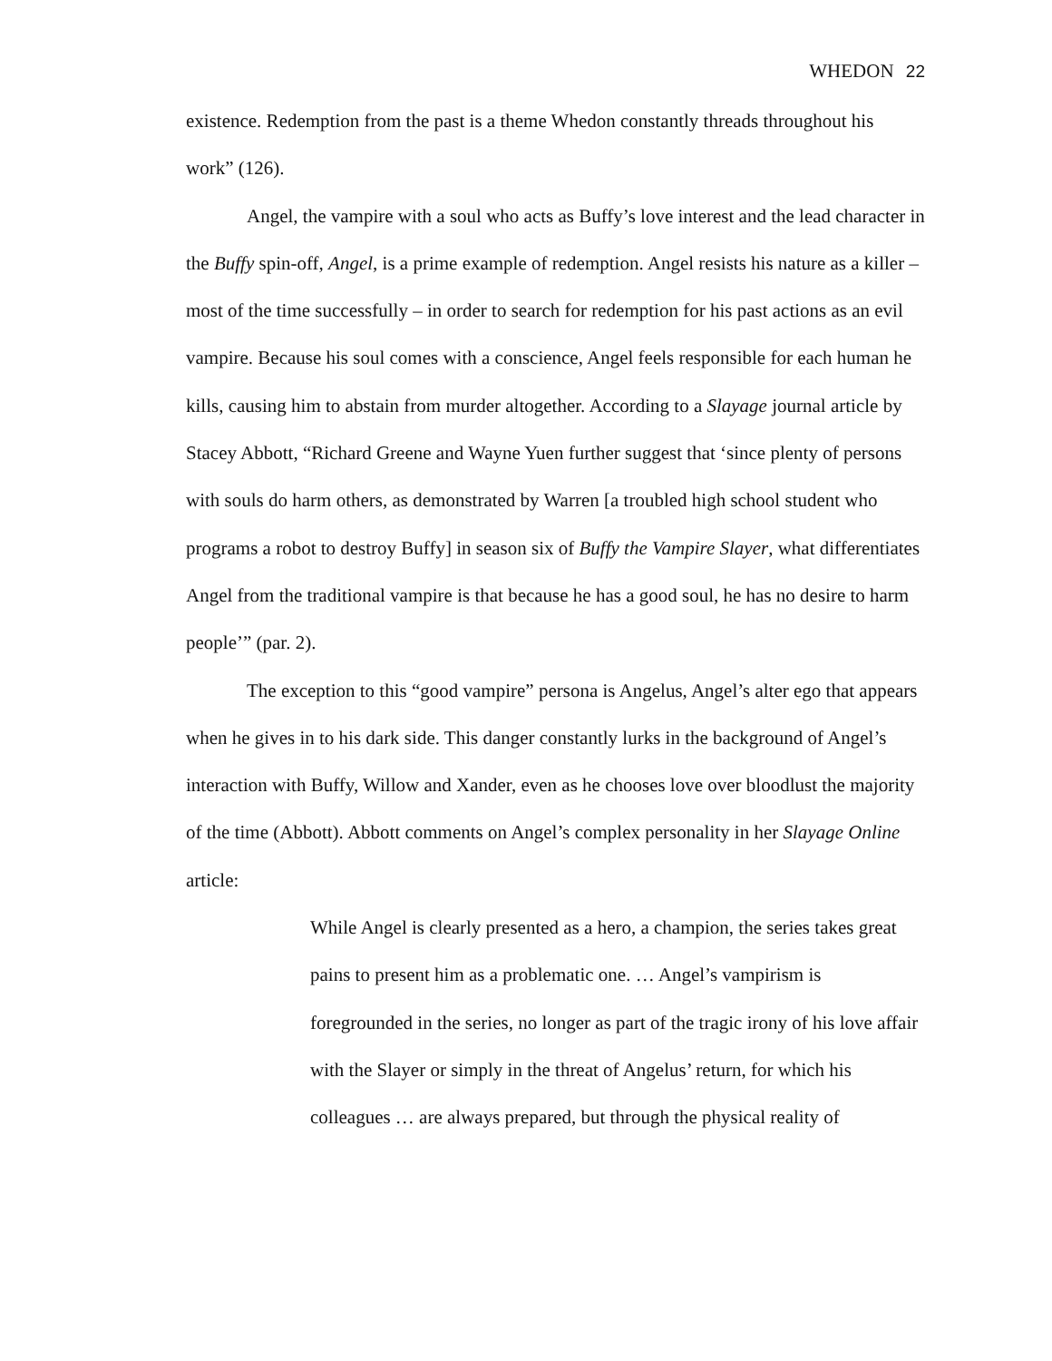WHEDON 22
existence. Redemption from the past is a theme Whedon constantly threads throughout his work” (126).
Angel, the vampire with a soul who acts as Buffy’s love interest and the lead character in the Buffy spin-off, Angel, is a prime example of redemption. Angel resists his nature as a killer – most of the time successfully – in order to search for redemption for his past actions as an evil vampire. Because his soul comes with a conscience, Angel feels responsible for each human he kills, causing him to abstain from murder altogether. According to a Slayage journal article by Stacey Abbott, “Richard Greene and Wayne Yuen further suggest that ‘since plenty of persons with souls do harm others, as demonstrated by Warren [a troubled high school student who programs a robot to destroy Buffy] in season six of Buffy the Vampire Slayer, what differentiates Angel from the traditional vampire is that because he has a good soul, he has no desire to harm people’” (par. 2).
The exception to this “good vampire” persona is Angelus, Angel’s alter ego that appears when he gives in to his dark side. This danger constantly lurks in the background of Angel’s interaction with Buffy, Willow and Xander, even as he chooses love over bloodlust the majority of the time (Abbott). Abbott comments on Angel’s complex personality in her Slayage Online article:
While Angel is clearly presented as a hero, a champion, the series takes great pains to present him as a problematic one. … Angel’s vampirism is foregrounded in the series, no longer as part of the tragic irony of his love affair with the Slayer or simply in the threat of Angelus’ return, for which his colleagues … are always prepared, but through the physical reality of